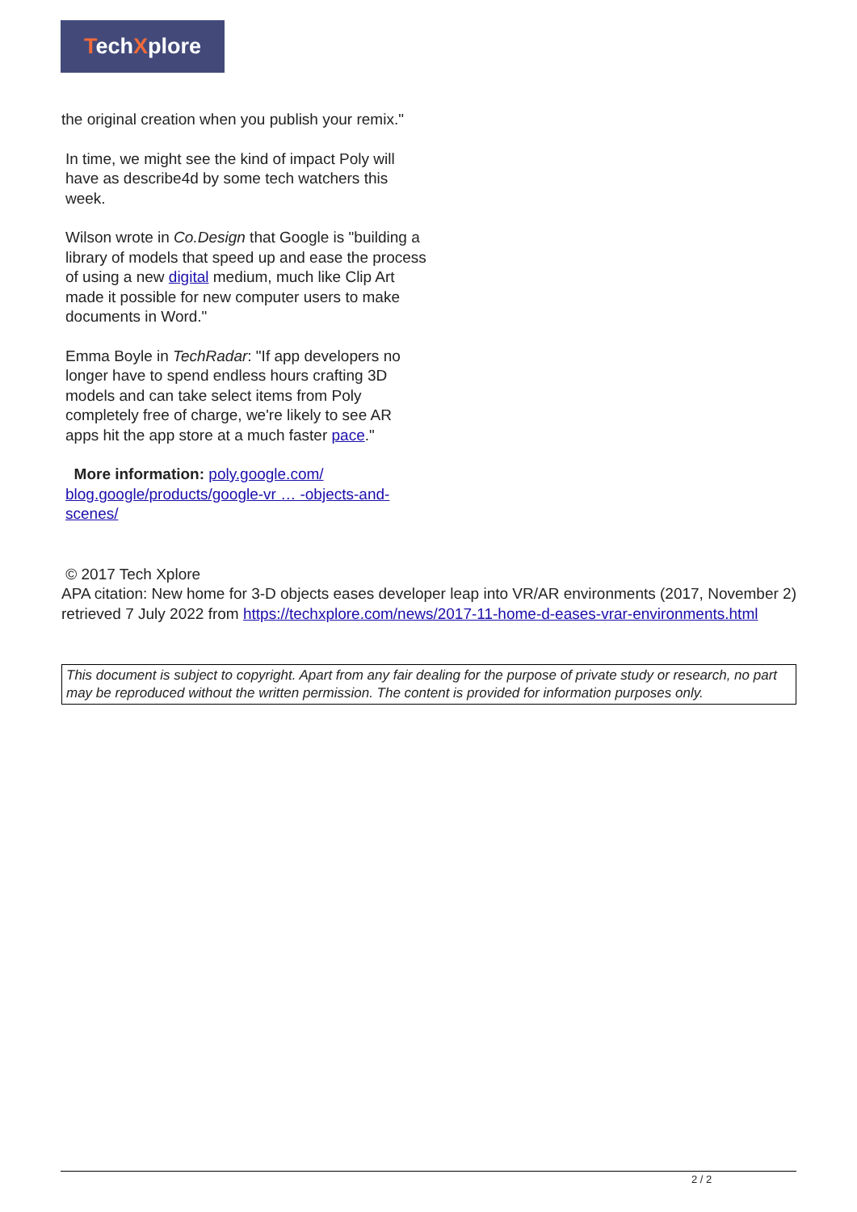TechXplore
the original creation when you publish your remix."
In time, we might see the kind of impact Poly will have as describe4d by some tech watchers this week.
Wilson wrote in Co.Design that Google is "building a library of models that speed up and ease the process of using a new digital medium, much like Clip Art made it possible for new computer users to make documents in Word."
Emma Boyle in TechRadar: "If app developers no longer have to spend endless hours crafting 3D models and can take select items from Poly completely free of charge, we're likely to see AR apps hit the app store at a much faster pace."
More information: poly.google.com/
blog.google/products/google-vr … -objects-and-scenes/
© 2017 Tech Xplore
APA citation: New home for 3-D objects eases developer leap into VR/AR environments (2017, November 2) retrieved 7 July 2022 from https://techxplore.com/news/2017-11-home-d-eases-vrar-environments.html
This document is subject to copyright. Apart from any fair dealing for the purpose of private study or research, no part may be reproduced without the written permission. The content is provided for information purposes only.
2 / 2